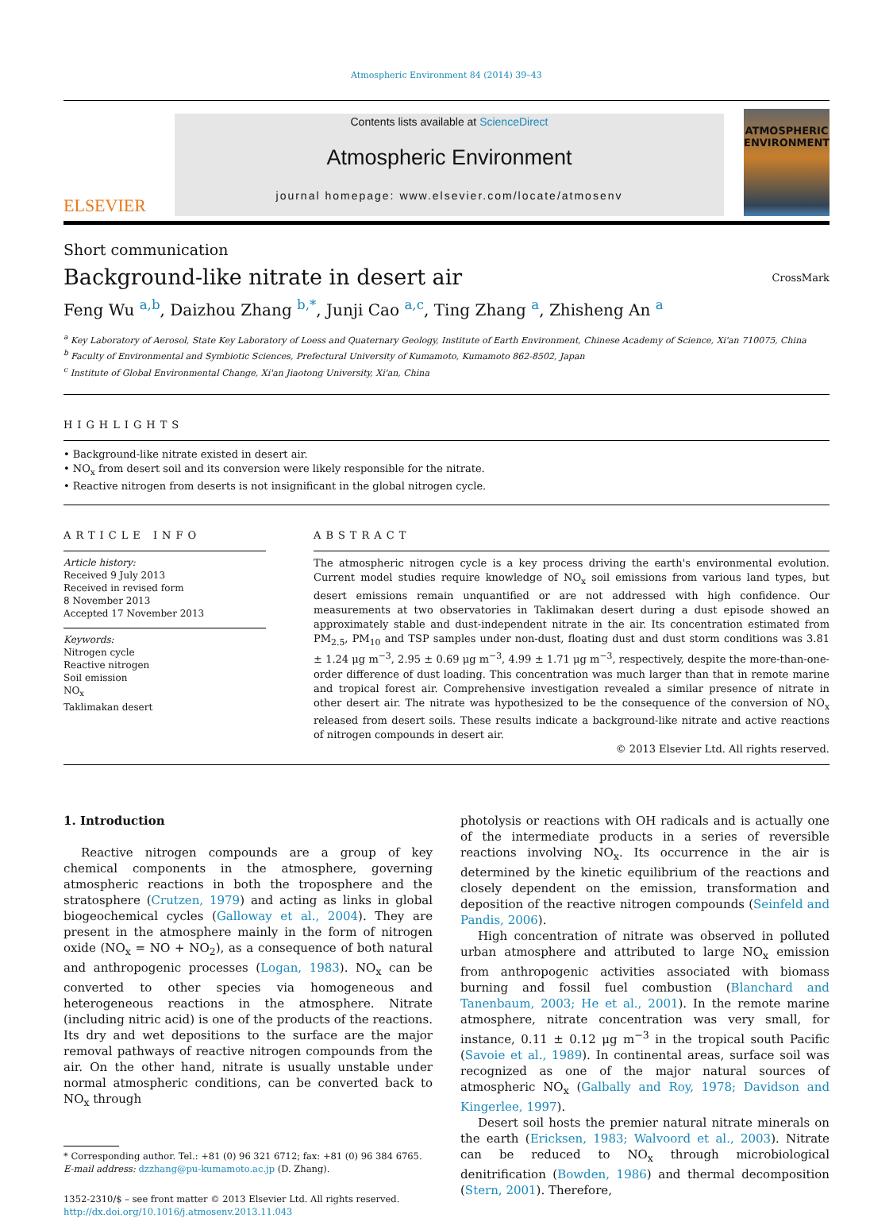Atmospheric Environment 84 (2014) 39–43
ELSEVIER
Contents lists available at ScienceDirect
Atmospheric Environment
journal homepage: www.elsevier.com/locate/atmosenv
ATMOSPHERIC
ENVIRONMENT
Short communication
Background-like nitrate in desert air
CrossMark
Feng Wu <sup>a,b</sup>, Daizhou Zhang <sup>b,*</sup>, Junji Cao <sup>a,c</sup>, Ting Zhang <sup>a</sup>, Zhisheng An <sup>a</sup>
<sup>a</sup> Key Laboratory of Aerosol, State Key Laboratory of Loess and Quaternary Geology, Institute of Earth Environment, Chinese Academy of Science, Xi'an 710075, China
<sup>b</sup> Faculty of Environmental and Symbiotic Sciences, Prefectural University of Kumamoto, Kumamoto 862-8502, Japan
<sup>c</sup> Institute of Global Environmental Change, Xi'an Jiaotong University, Xi'an, China
HIGHLIGHTS
• Background-like nitrate existed in desert air.
• NO<sub>x</sub> from desert soil and its conversion were likely responsible for the nitrate.
• Reactive nitrogen from deserts is not insignificant in the global nitrogen cycle.
ARTICLE INFO
Article history:
Received 9 July 2013
Received in revised form
8 November 2013
Accepted 17 November 2013
Keywords:
Nitrogen cycle
Reactive nitrogen
Soil emission
NO<sub>x</sub>
Taklimakan desert
ABSTRACT
The atmospheric nitrogen cycle is a key process driving the earth's environmental evolution. Current model studies require knowledge of NO<sub>x</sub> soil emissions from various land types, but desert emissions remain unquantified or are not addressed with high confidence. Our measurements at two observatories in Taklimakan desert during a dust episode showed an approximately stable and dust-independent nitrate in the air. Its concentration estimated from PM<sub>2.5</sub>, PM<sub>10</sub> and TSP samples under non-dust, floating dust and dust storm conditions was 3.81 ± 1.24 μg m<sup>−3</sup>, 2.95 ± 0.69 μg m<sup>−3</sup>, 4.99 ± 1.71 μg m<sup>−3</sup>, respectively, despite the more-than-one-order difference of dust loading. This concentration was much larger than that in remote marine and tropical forest air. Comprehensive investigation revealed a similar presence of nitrate in other desert air. The nitrate was hypothesized to be the consequence of the conversion of NO<sub>x</sub> released from desert soils. These results indicate a background-like nitrate and active reactions of nitrogen compounds in desert air.
© 2013 Elsevier Ltd. All rights reserved.
1. Introduction
Reactive nitrogen compounds are a group of key chemical components in the atmosphere, governing atmospheric reactions in both the troposphere and the stratosphere (Crutzen, 1979) and acting as links in global biogeochemical cycles (Galloway et al., 2004). They are present in the atmosphere mainly in the form of nitrogen oxide (NO<sub>x</sub> = NO + NO<sub>2</sub>), as a consequence of both natural and anthropogenic processes (Logan, 1983). NO<sub>x</sub> can be converted to other species via homogeneous and heterogeneous reactions in the atmosphere. Nitrate (including nitric acid) is one of the products of the reactions. Its dry and wet depositions to the surface are the major removal pathways of reactive nitrogen compounds from the air. On the other hand, nitrate is usually unstable under normal atmospheric conditions, can be converted back to NO<sub>x</sub> through
* Corresponding author. Tel.: +81 (0) 96 321 6712; fax: +81 (0) 96 384 6765.
E-mail address: dzzhang@pu-kumamoto.ac.jp (D. Zhang).
1352-2310/$ – see front matter © 2013 Elsevier Ltd. All rights reserved.
http://dx.doi.org/10.1016/j.atmosenv.2013.11.043
photolysis or reactions with OH radicals and is actually one of the intermediate products in a series of reversible reactions involving NO<sub>x</sub>. Its occurrence in the air is determined by the kinetic equilibrium of the reactions and closely dependent on the emission, transformation and deposition of the reactive nitrogen compounds (Seinfeld and Pandis, 2006).
High concentration of nitrate was observed in polluted urban atmosphere and attributed to large NO<sub>x</sub> emission from anthropogenic activities associated with biomass burning and fossil fuel combustion (Blanchard and Tanenbaum, 2003; He et al., 2001). In the remote marine atmosphere, nitrate concentration was very small, for instance, 0.11 ± 0.12 μg m<sup>−3</sup> in the tropical south Pacific (Savoie et al., 1989). In continental areas, surface soil was recognized as one of the major natural sources of atmospheric NO<sub>x</sub> (Galbally and Roy, 1978; Davidson and Kingerlee, 1997).
Desert soil hosts the premier natural nitrate minerals on the earth (Ericksen, 1983; Walvoord et al., 2003). Nitrate can be reduced to NO<sub>x</sub> through microbiological denitrification (Bowden, 1986) and thermal decomposition (Stern, 2001). Therefore,